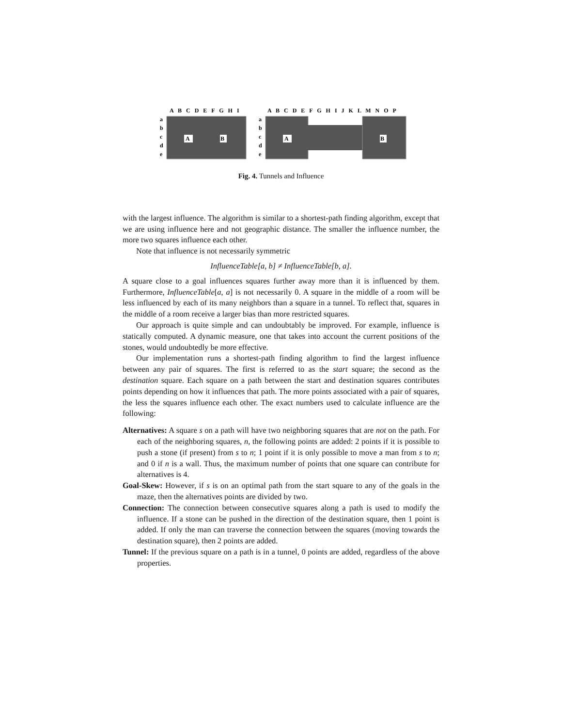A B C D E F G H I
a
b
c
d
e
A
B
A B C D E F G H I J K L M N O P
a
b
c
d
e
A
B
Fig. 4. Tunnels and Influence
with the largest influence. The algorithm is similar to a shortest-path finding algorithm, except that we are using influence here and not geographic distance. The smaller the influence number, the more two squares influence each other.
Note that influence is not necessarily symmetric
InfluenceTable[a, b] ≠ InfluenceTable[b, a].
A square close to a goal influences squares further away more than it is influenced by them. Furthermore, InfluenceTable[a, a] is not necessarily 0. A square in the middle of a room will be less influenced by each of its many neighbors than a square in a tunnel. To reflect that, squares in the middle of a room receive a larger bias than more restricted squares.
Our approach is quite simple and can undoubtably be improved. For example, influence is statically computed. A dynamic measure, one that takes into account the current positions of the stones, would undoubtedly be more effective.
Our implementation runs a shortest-path finding algorithm to find the largest influence between any pair of squares. The first is referred to as the start square; the second as the destination square. Each square on a path between the start and destination squares contributes points depending on how it influences that path. The more points associated with a pair of squares, the less the squares influence each other. The exact numbers used to calculate influence are the following:
Alternatives:
A square s on a path will have two neighboring squares that are not on the path. For each of the neighboring squares, n, the following points are added: 2 points if it is possible to push a stone (if present) from s to n; 1 point if it is only possible to move a man from s to n; and 0 if n is a wall. Thus, the maximum number of points that one square can contribute for alternatives is 4.
Goal-Skew:
However, if s is on an optimal path from the start square to any of the goals in the maze, then the alternatives points are divided by two.
Connection:
The connection between consecutive squares along a path is used to modify the influence. If a stone can be pushed in the direction of the destination square, then 1 point is added. If only the man can traverse the connection between the squares (moving towards the destination square), then 2 points are added.
Tunnel:
If the previous square on a path is in a tunnel, 0 points are added, regardless of the above properties.